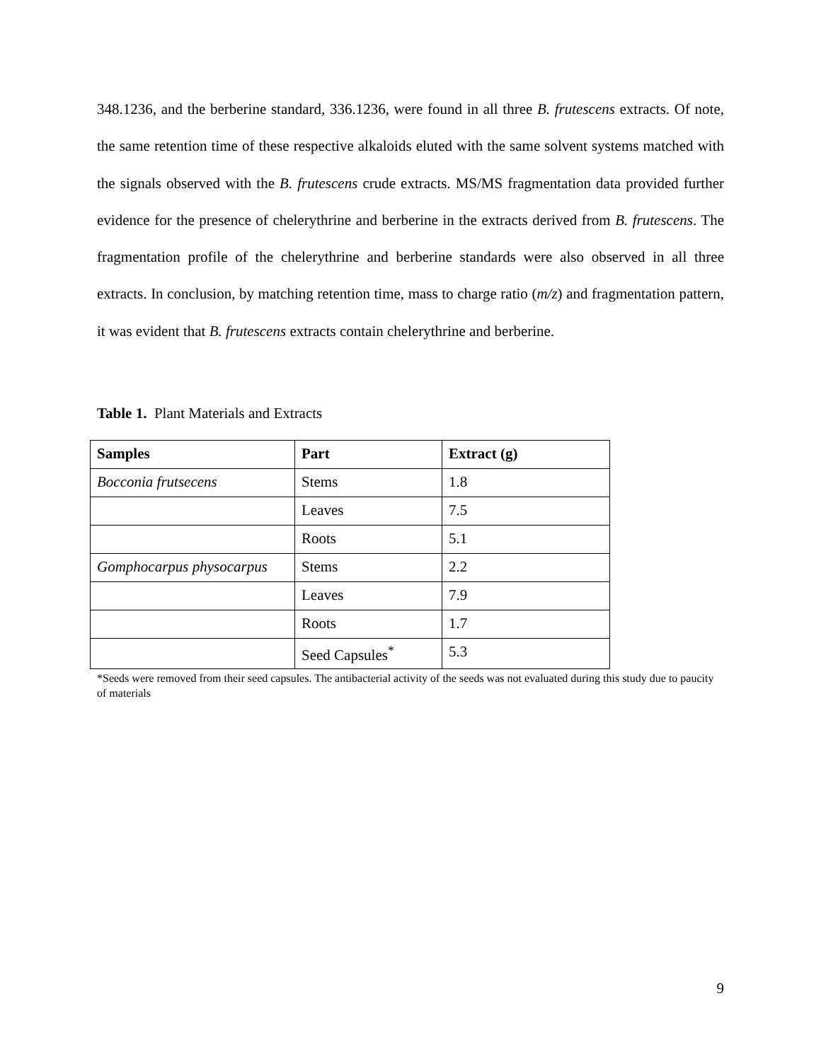348.1236, and the berberine standard, 336.1236, were found in all three B. frutescens extracts. Of note, the same retention time of these respective alkaloids eluted with the same solvent systems matched with the signals observed with the B. frutescens crude extracts. MS/MS fragmentation data provided further evidence for the presence of chelerythrine and berberine in the extracts derived from B. frutescens. The fragmentation profile of the chelerythrine and berberine standards were also observed in all three extracts. In conclusion, by matching retention time, mass to charge ratio (m/z) and fragmentation pattern, it was evident that B. frutescens extracts contain chelerythrine and berberine.
Table 1. Plant Materials and Extracts
| Samples | Part | Extract (g) |
| --- | --- | --- |
| Bocconia frutsecens | Stems | 1.8 |
| | Leaves | 7.5 |
| | Roots | 5.1 |
| Gomphocarpus physocarpus | Stems | 2.2 |
| | Leaves | 7.9 |
| | Roots | 1.7 |
| | Seed Capsules<sup>*</sup> | 5.3 |
*Seeds were removed from their seed capsules. The antibacterial activity of the seeds was not evaluated during this study due to paucity of materials
9